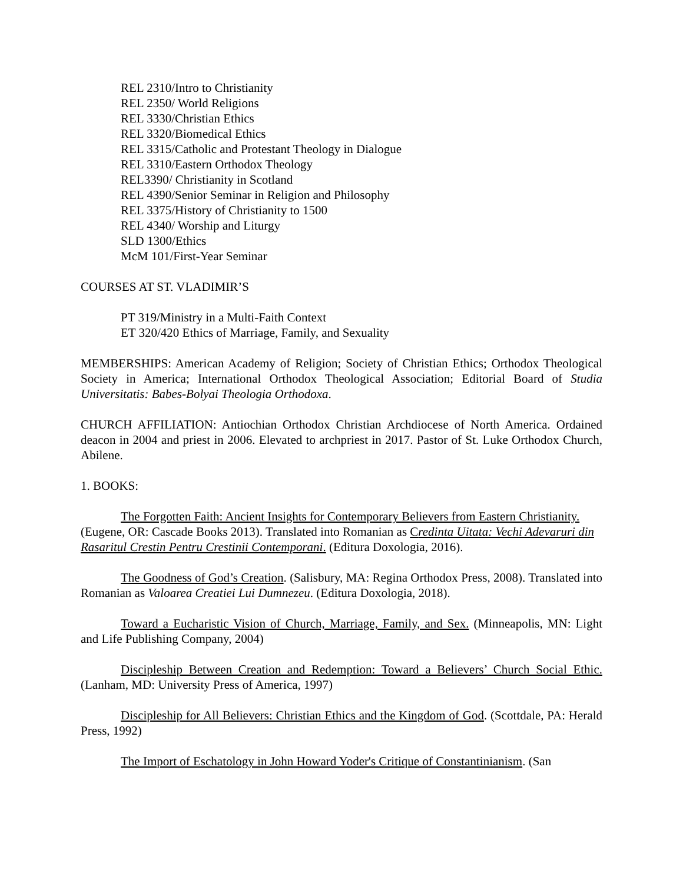REL 2310/Intro to Christianity
REL 2350/ World Religions
REL 3330/Christian Ethics
REL 3320/Biomedical Ethics
REL 3315/Catholic and Protestant Theology in Dialogue
REL 3310/Eastern Orthodox Theology
REL3390/ Christianity in Scotland
REL 4390/Senior Seminar in Religion and Philosophy
REL 3375/History of Christianity to 1500
REL 4340/ Worship and Liturgy
SLD 1300/Ethics
McM 101/First-Year Seminar
COURSES AT ST. VLADIMIR’S
PT 319/Ministry in a Multi-Faith Context
ET 320/420 Ethics of Marriage, Family, and Sexuality
MEMBERSHIPS: American Academy of Religion; Society of Christian Ethics; Orthodox Theological Society in America; International Orthodox Theological Association; Editorial Board of Studia Universitatis: Babes-Bolyai Theologia Orthodoxa.
CHURCH AFFILIATION: Antiochian Orthodox Christian Archdiocese of North America. Ordained deacon in 2004 and priest in 2006. Elevated to archpriest in 2017. Pastor of St. Luke Orthodox Church, Abilene.
1. BOOKS:
The Forgotten Faith: Ancient Insights for Contemporary Believers from Eastern Christianity. (Eugene, OR: Cascade Books 2013). Translated into Romanian as Credinta Uitata: Vechi Adevaruri din Rasaritul Crestin Pentru Crestinii Contemporani. (Editura Doxologia, 2016).
The Goodness of God’s Creation. (Salisbury, MA: Regina Orthodox Press, 2008). Translated into Romanian as Valoarea Creatiei Lui Dumnezeu. (Editura Doxologia, 2018).
Toward a Eucharistic Vision of Church, Marriage, Family, and Sex. (Minneapolis, MN: Light and Life Publishing Company, 2004)
Discipleship Between Creation and Redemption: Toward a Believers’ Church Social Ethic. (Lanham, MD: University Press of America, 1997)
Discipleship for All Believers: Christian Ethics and the Kingdom of God. (Scottdale, PA: Herald Press, 1992)
The Import of Eschatology in John Howard Yoder's Critique of Constantinianism. (San